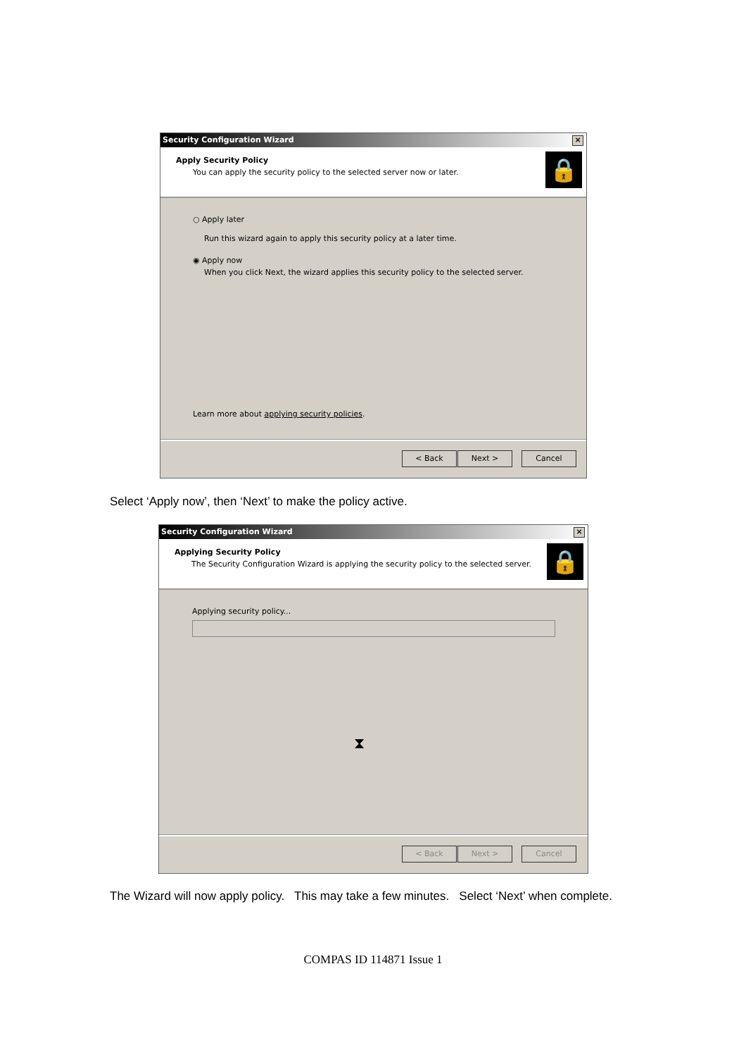Security Configuration Wizard
×
Apply Security Policy
You can apply the security policy to the selected server now or later.
🔒
○ Apply later
Run this wizard again to apply this security policy at a later time.
◉ Apply now
When you click Next, the wizard applies this security policy to the selected server.
Learn more about applying security policies.
< Back Next > Cancel
Select ‘Apply now’, then ‘Next’ to make the policy active.
Security Configuration Wizard
×
Applying Security Policy
The Security Configuration Wizard is applying the security policy to the selected server.
🔒
Applying security policy...
⧗
< Back Next > Cancel
The Wizard will now apply policy. This may take a few minutes. Select ‘Next’ when complete.
COMPAS ID 114871 Issue 1